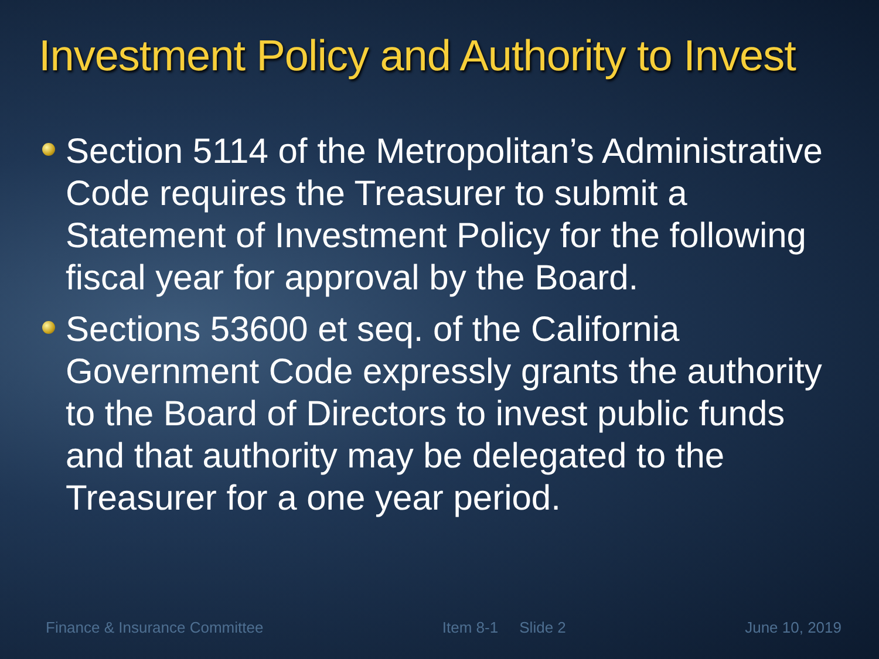Investment Policy and Authority to Invest
Section 5114 of the Metropolitan’s Administrative Code requires the Treasurer to submit a Statement of Investment Policy for the following fiscal year for approval by the Board.
Sections 53600 et seq. of the California Government Code expressly grants the authority to the Board of Directors to invest public funds and that authority may be delegated to the Treasurer for a one year period.
Finance & Insurance Committee Item 8-1 Slide 2 June 10, 2019